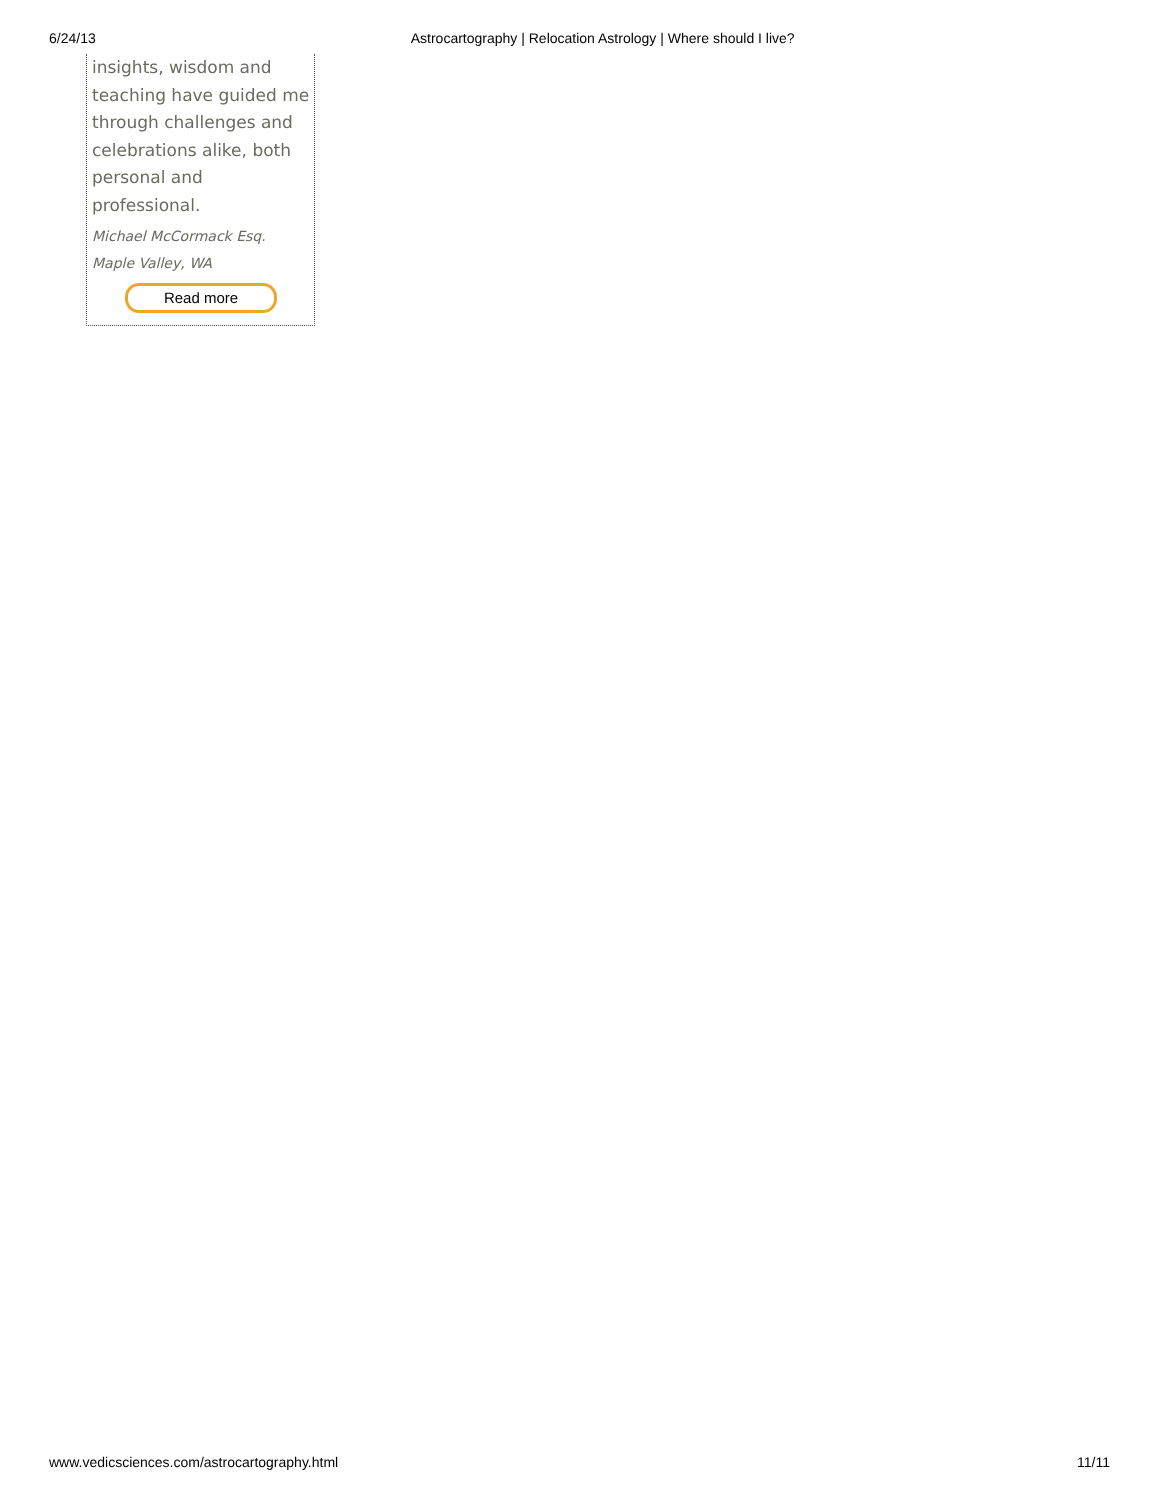6/24/13 Astrocartography | Relocation Astrology | Where should I live?
insights, wisdom and teaching have guided me through challenges and celebrations alike, both personal and professional.
Michael McCormack Esq.
Maple Valley, WA
Read more
www.vedicsciences.com/astrocartography.html 11/11